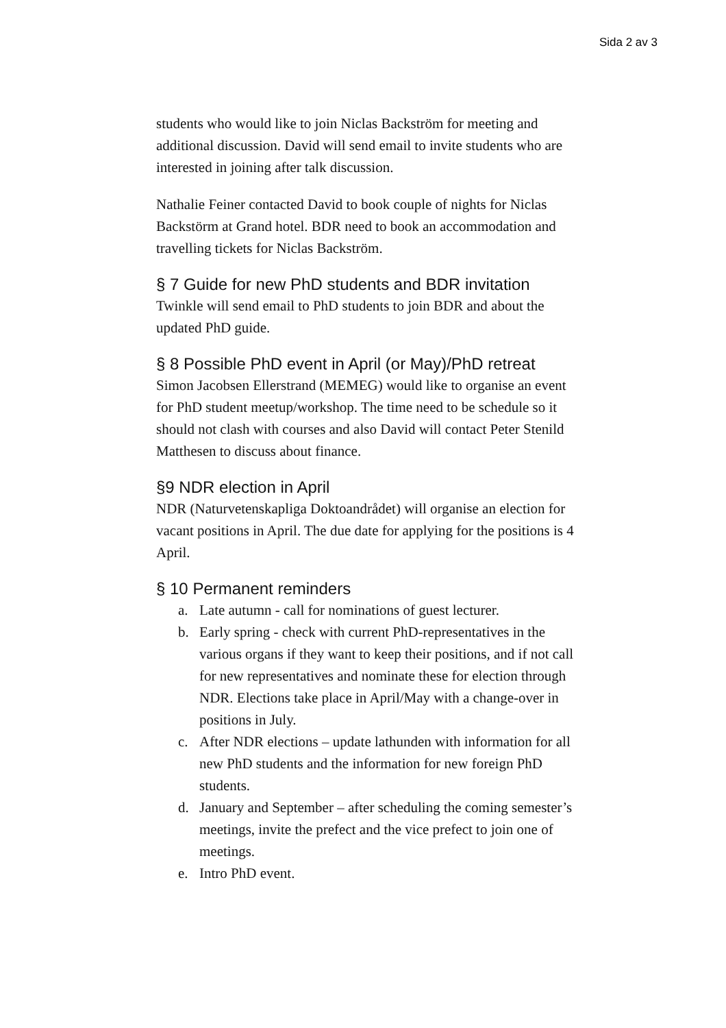Sida 2 av 3
students who would like to join Niclas Backström for meeting and additional discussion. David will send email to invite students who are interested in joining after talk discussion.
Nathalie Feiner contacted David to book couple of nights for Niclas Backstörm at Grand hotel. BDR need to book an accommodation and travelling tickets for Niclas Backström.
§ 7 Guide for new PhD students and BDR invitation
Twinkle will send email to PhD students to join BDR and about the updated PhD guide.
§ 8 Possible PhD event in April (or May)/PhD retreat
Simon Jacobsen Ellerstrand (MEMEG) would like to organise an event for PhD student meetup/workshop. The time need to be schedule so it should not clash with courses and also David will contact Peter Stenild Matthesen to discuss about finance.
§9 NDR election in April
NDR (Naturvetenskapliga Doktoandrådet) will organise an election for vacant positions in April. The due date for applying for the positions is 4 April.
§ 10 Permanent reminders
a. Late autumn - call for nominations of guest lecturer.
b. Early spring - check with current PhD-representatives in the various organs if they want to keep their positions, and if not call for new representatives and nominate these for election through NDR. Elections take place in April/May with a change-over in positions in July.
c. After NDR elections – update lathunden with information for all new PhD students and the information for new foreign PhD students.
d. January and September – after scheduling the coming semester’s meetings, invite the prefect and the vice prefect to join one of meetings.
e. Intro PhD event.